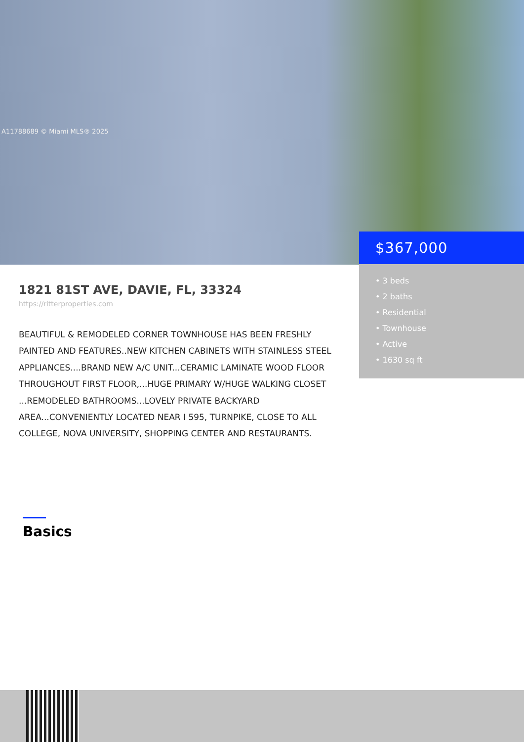A11788689 © Miami MLS® 2025
$367,000
• 3 beds
• 2 baths
• Residential
• Townhouse
• Active
• 1630 sq ft
1821 81ST AVE, DAVIE, FL, 33324
https://ritterproperties.com
BEAUTIFUL & REMODELED CORNER TOWNHOUSE HAS BEEN FRESHLY PAINTED AND FEATURES..NEW KITCHEN CABINETS WITH STAINLESS STEEL APPLIANCES....BRAND NEW A/C UNIT...CERAMIC LAMINATE WOOD FLOOR THROUGHOUT FIRST FLOOR,...HUGE PRIMARY W/HUGE WALKING CLOSET ...REMODELED BATHROOMS...LOVELY PRIVATE BACKYARD AREA...CONVENIENTLY LOCATED NEAR I 595, TURNPIKE, CLOSE TO ALL COLLEGE, NOVA UNIVERSITY, SHOPPING CENTER AND RESTAURANTS.
Basics